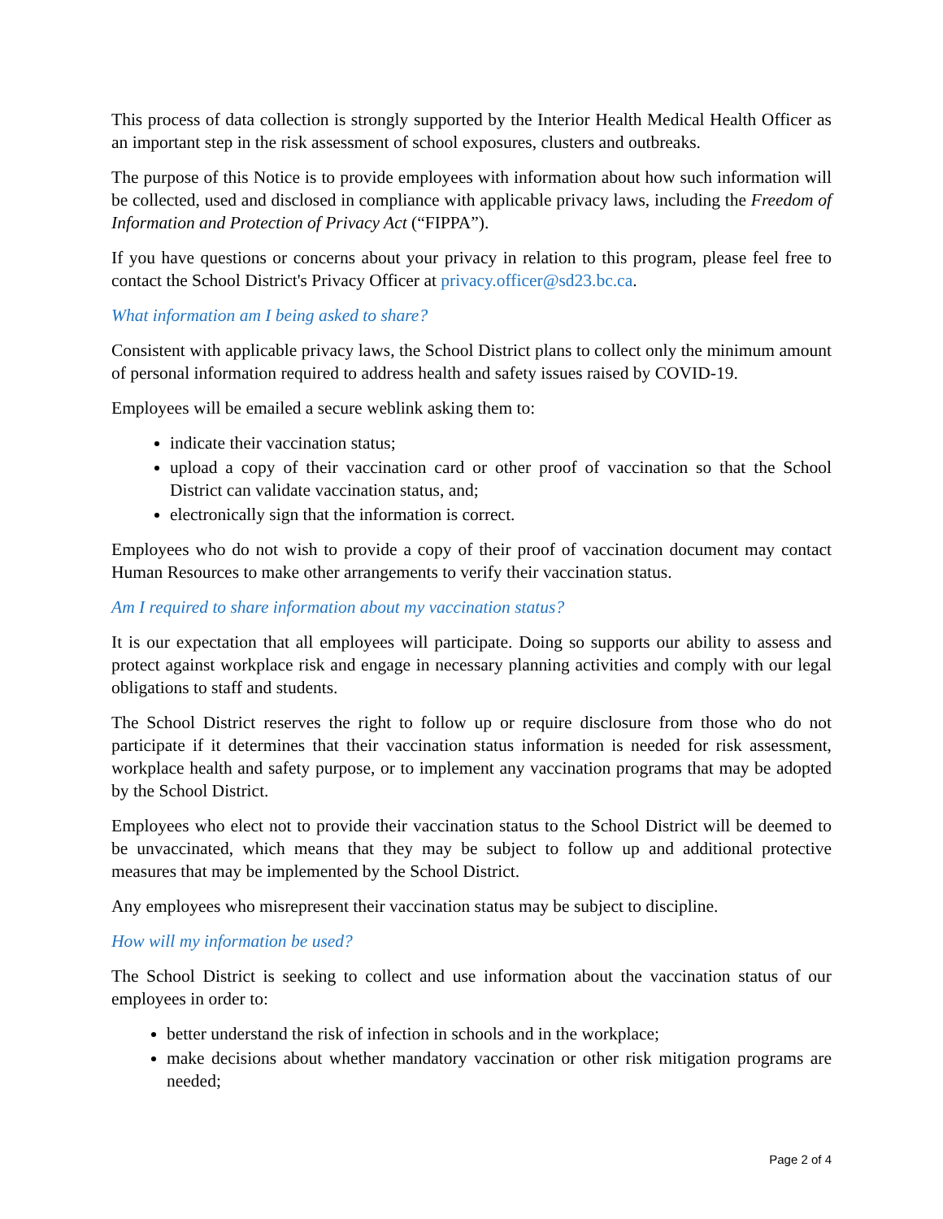This process of data collection is strongly supported by the Interior Health Medical Health Officer as an important step in the risk assessment of school exposures, clusters and outbreaks.
The purpose of this Notice is to provide employees with information about how such information will be collected, used and disclosed in compliance with applicable privacy laws, including the Freedom of Information and Protection of Privacy Act (“FIPPA”).
If you have questions or concerns about your privacy in relation to this program, please feel free to contact the School District's Privacy Officer at privacy.officer@sd23.bc.ca.
What information am I being asked to share?
Consistent with applicable privacy laws, the School District plans to collect only the minimum amount of personal information required to address health and safety issues raised by COVID-19.
Employees will be emailed a secure weblink asking them to:
indicate their vaccination status;
upload a copy of their vaccination card or other proof of vaccination so that the School District can validate vaccination status, and;
electronically sign that the information is correct.
Employees who do not wish to provide a copy of their proof of vaccination document may contact Human Resources to make other arrangements to verify their vaccination status.
Am I required to share information about my vaccination status?
It is our expectation that all employees will participate. Doing so supports our ability to assess and protect against workplace risk and engage in necessary planning activities and comply with our legal obligations to staff and students.
The School District reserves the right to follow up or require disclosure from those who do not participate if it determines that their vaccination status information is needed for risk assessment, workplace health and safety purpose, or to implement any vaccination programs that may be adopted by the School District.
Employees who elect not to provide their vaccination status to the School District will be deemed to be unvaccinated, which means that they may be subject to follow up and additional protective measures that may be implemented by the School District.
Any employees who misrepresent their vaccination status may be subject to discipline.
How will my information be used?
The School District is seeking to collect and use information about the vaccination status of our employees in order to:
better understand the risk of infection in schools and in the workplace;
make decisions about whether mandatory vaccination or other risk mitigation programs are needed;
Page 2 of 4